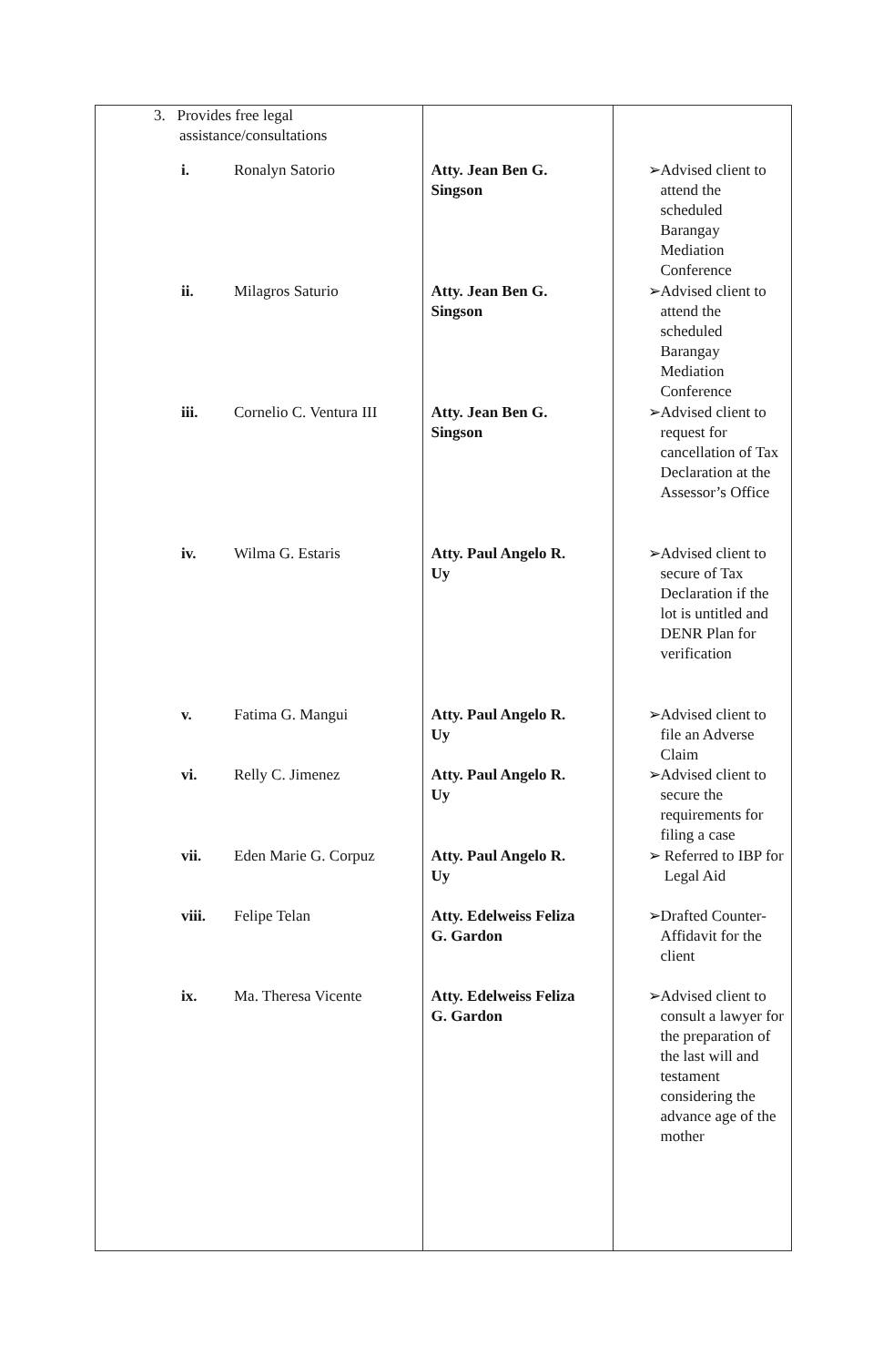| 3. Provides free legal assistance/consultations | | |
| i. Ronalyn Satorio | Atty. Jean Ben G. Singson | ➢ Advised client to attend the scheduled Barangay Mediation Conference |
| ii. Milagros Saturio | Atty. Jean Ben G. Singson | ➢ Advised client to attend the scheduled Barangay Mediation Conference |
| iii. Cornelio C. Ventura III | Atty. Jean Ben G. Singson | ➢ Advised client to request for cancellation of Tax Declaration at the Assessor’s Office |
| iv. Wilma G. Estaris | Atty. Paul Angelo R. Uy | ➢ Advised client to secure of Tax Declaration if the lot is untitled and DENR Plan for verification |
| v. Fatima G. Mangui | Atty. Paul Angelo R. Uy | ➢ Advised client to file an Adverse Claim |
| vi. Relly C. Jimenez | Atty. Paul Angelo R. Uy | ➢ Advised client to secure the requirements for filing a case |
| vii. Eden Marie G. Corpuz | Atty. Paul Angelo R. Uy | ➢ Referred to IBP for Legal Aid |
| viii. Felipe Telan | Atty. Edelweiss Feliza G. Gardon | ➢ Drafted Counter-Affidavit for the client |
| ix. Ma. Theresa Vicente | Atty. Edelweiss Feliza G. Gardon | ➢ Advised client to consult a lawyer for the preparation of the last will and testament considering the advance age of the mother |